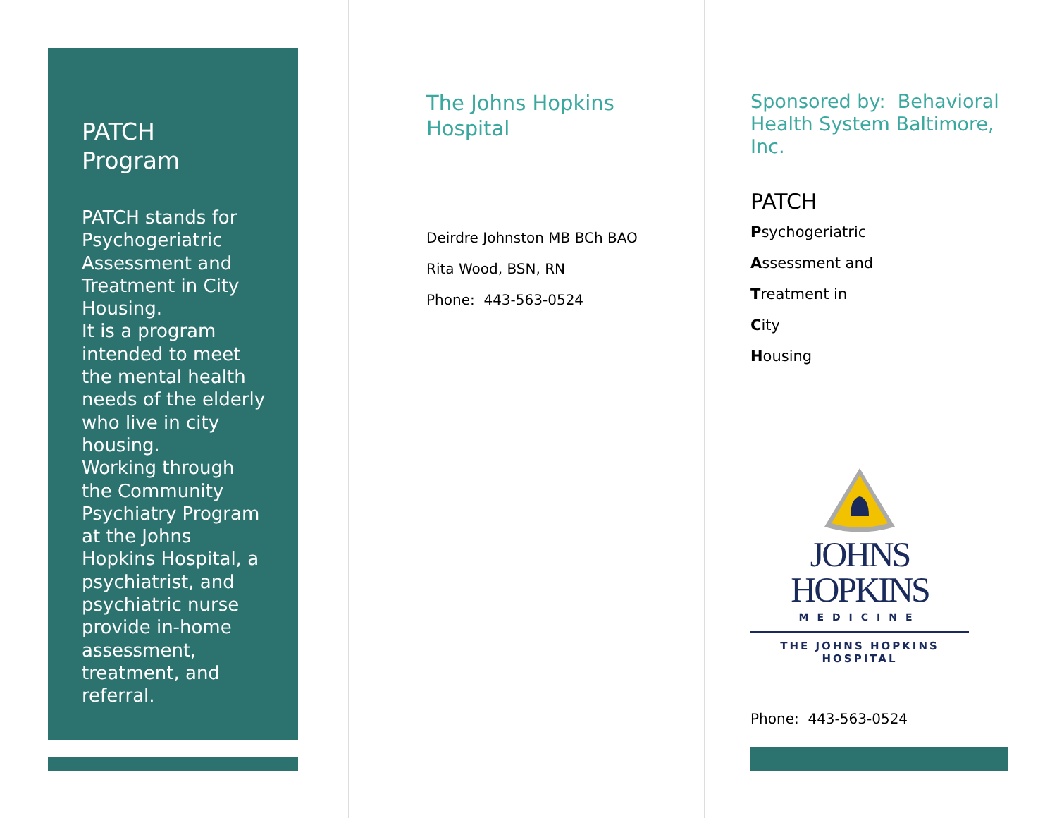PATCH
Program
PATCH stands for Psychogeriatric Assessment and Treatment in City Housing.
It is a program intended to meet the mental health needs of the elderly who live in city housing.
Working through the Community Psychiatry Program at the Johns Hopkins Hospital, a psychiatrist, and psychiatric nurse provide in-home assessment, treatment, and referral.
The Johns Hopkins
Hospital
Deirdre Johnston MB BCh BAO
Rita Wood, BSN, RN
Phone: 443-563-0524
Sponsored by: Behavioral Health System Baltimore, Inc.
PATCH
Psychogeriatric
Assessment and
Treatment in
City
Housing
JOHNS HOPKINS
MEDICINE
THE JOHNS HOPKINS
HOSPITAL
Phone: 443-563-0524